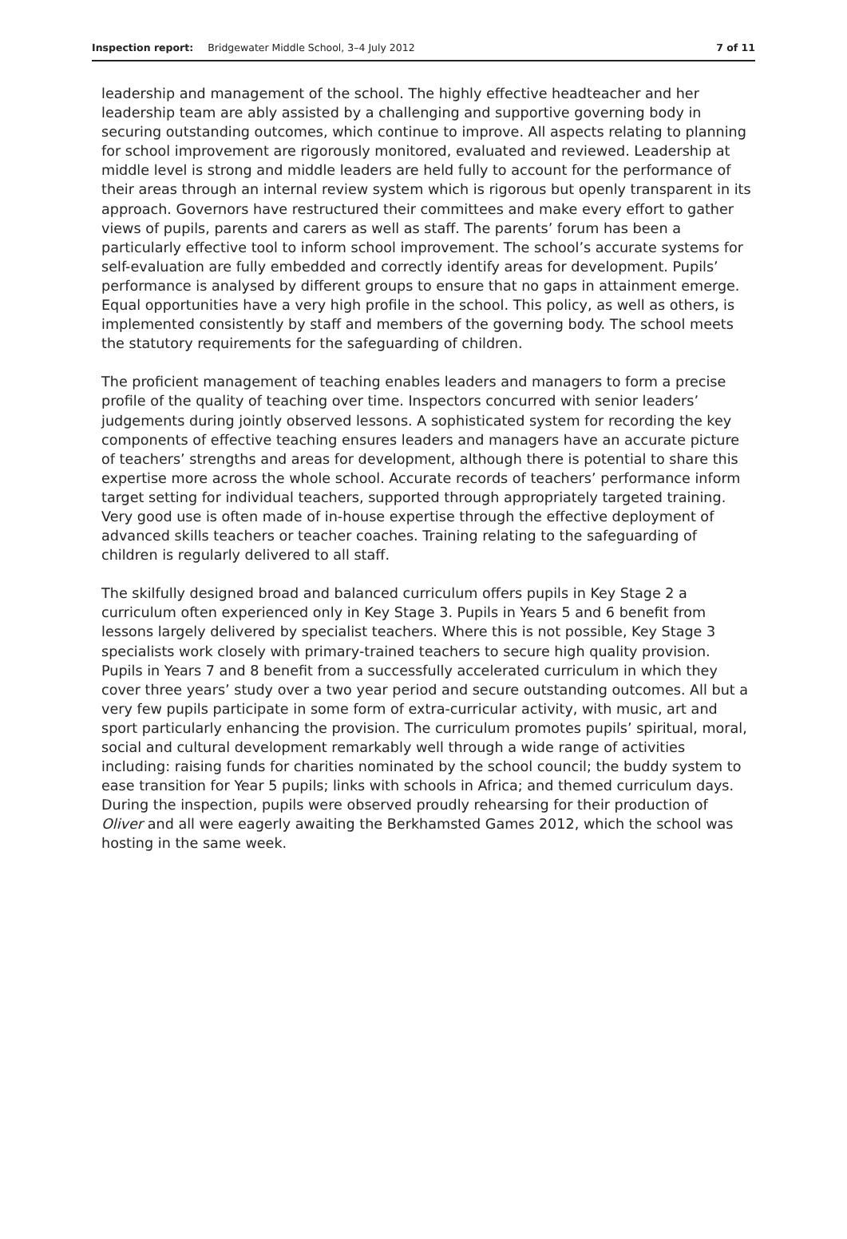Inspection report: Bridgewater Middle School, 3–4 July 2012 7 of 11
leadership and management of the school. The highly effective headteacher and her leadership team are ably assisted by a challenging and supportive governing body in securing outstanding outcomes, which continue to improve. All aspects relating to planning for school improvement are rigorously monitored, evaluated and reviewed. Leadership at middle level is strong and middle leaders are held fully to account for the performance of their areas through an internal review system which is rigorous but openly transparent in its approach. Governors have restructured their committees and make every effort to gather views of pupils, parents and carers as well as staff. The parents’ forum has been a particularly effective tool to inform school improvement. The school’s accurate systems for self-evaluation are fully embedded and correctly identify areas for development. Pupils’ performance is analysed by different groups to ensure that no gaps in attainment emerge. Equal opportunities have a very high profile in the school. This policy, as well as others, is implemented consistently by staff and members of the governing body. The school meets the statutory requirements for the safeguarding of children.
The proficient management of teaching enables leaders and managers to form a precise profile of the quality of teaching over time. Inspectors concurred with senior leaders’ judgements during jointly observed lessons. A sophisticated system for recording the key components of effective teaching ensures leaders and managers have an accurate picture of teachers’ strengths and areas for development, although there is potential to share this expertise more across the whole school. Accurate records of teachers’ performance inform target setting for individual teachers, supported through appropriately targeted training. Very good use is often made of in-house expertise through the effective deployment of advanced skills teachers or teacher coaches. Training relating to the safeguarding of children is regularly delivered to all staff.
The skilfully designed broad and balanced curriculum offers pupils in Key Stage 2 a curriculum often experienced only in Key Stage 3. Pupils in Years 5 and 6 benefit from lessons largely delivered by specialist teachers. Where this is not possible, Key Stage 3 specialists work closely with primary-trained teachers to secure high quality provision. Pupils in Years 7 and 8 benefit from a successfully accelerated curriculum in which they cover three years’ study over a two year period and secure outstanding outcomes. All but a very few pupils participate in some form of extra-curricular activity, with music, art and sport particularly enhancing the provision. The curriculum promotes pupils’ spiritual, moral, social and cultural development remarkably well through a wide range of activities including: raising funds for charities nominated by the school council; the buddy system to ease transition for Year 5 pupils; links with schools in Africa; and themed curriculum days. During the inspection, pupils were observed proudly rehearsing for their production of Oliver and all were eagerly awaiting the Berkhamsted Games 2012, which the school was hosting in the same week.